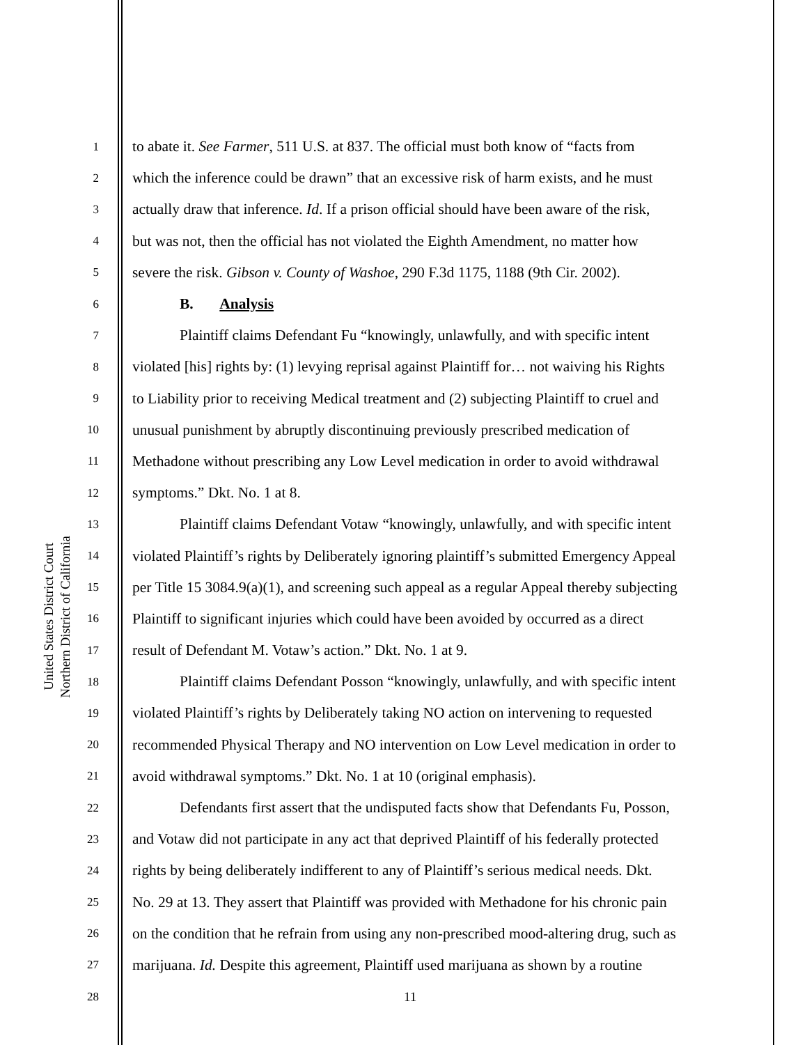United States District Court
Northern District of California
1 to abate it. See Farmer, 511 U.S. at 837. The official must both know of “facts from
2 which the inference could be drawn” that an excessive risk of harm exists, and he must
3 actually draw that inference. Id. If a prison official should have been aware of the risk,
4 but was not, then the official has not violated the Eighth Amendment, no matter how
5 severe the risk. Gibson v. County of Washoe, 290 F.3d 1175, 1188 (9th Cir. 2002).
6 B. Analysis
7 Plaintiff claims Defendant Fu “knowingly, unlawfully, and with specific intent
8 violated [his] rights by: (1) levying reprisal against Plaintiff for… not waiving his Rights
9 to Liability prior to receiving Medical treatment and (2) subjecting Plaintiff to cruel and
10 unusual punishment by abruptly discontinuing previously prescribed medication of
11 Methadone without prescribing any Low Level medication in order to avoid withdrawal
12 symptoms.” Dkt. No. 1 at 8.
13 Plaintiff claims Defendant Votaw “knowingly, unlawfully, and with specific intent
14 violated Plaintiff’s rights by Deliberately ignoring plaintiff’s submitted Emergency Appeal
15 per Title 15 3084.9(a)(1), and screening such appeal as a regular Appeal thereby subjecting
16 Plaintiff to significant injuries which could have been avoided by occurred as a direct
17 result of Defendant M. Votaw’s action.” Dkt. No. 1 at 9.
18 Plaintiff claims Defendant Posson “knowingly, unlawfully, and with specific intent
19 violated Plaintiff’s rights by Deliberately taking NO action on intervening to requested
20 recommended Physical Therapy and NO intervention on Low Level medication in order to
21 avoid withdrawal symptoms.” Dkt. No. 1 at 10 (original emphasis).
22 Defendants first assert that the undisputed facts show that Defendants Fu, Posson,
23 and Votaw did not participate in any act that deprived Plaintiff of his federally protected
24 rights by being deliberately indifferent to any of Plaintiff’s serious medical needs. Dkt.
25 No. 29 at 13. They assert that Plaintiff was provided with Methadone for his chronic pain
26 on the condition that he refrain from using any non-prescribed mood-altering drug, such as
27 marijuana. Id. Despite this agreement, Plaintiff used marijuana as shown by a routine
28 11